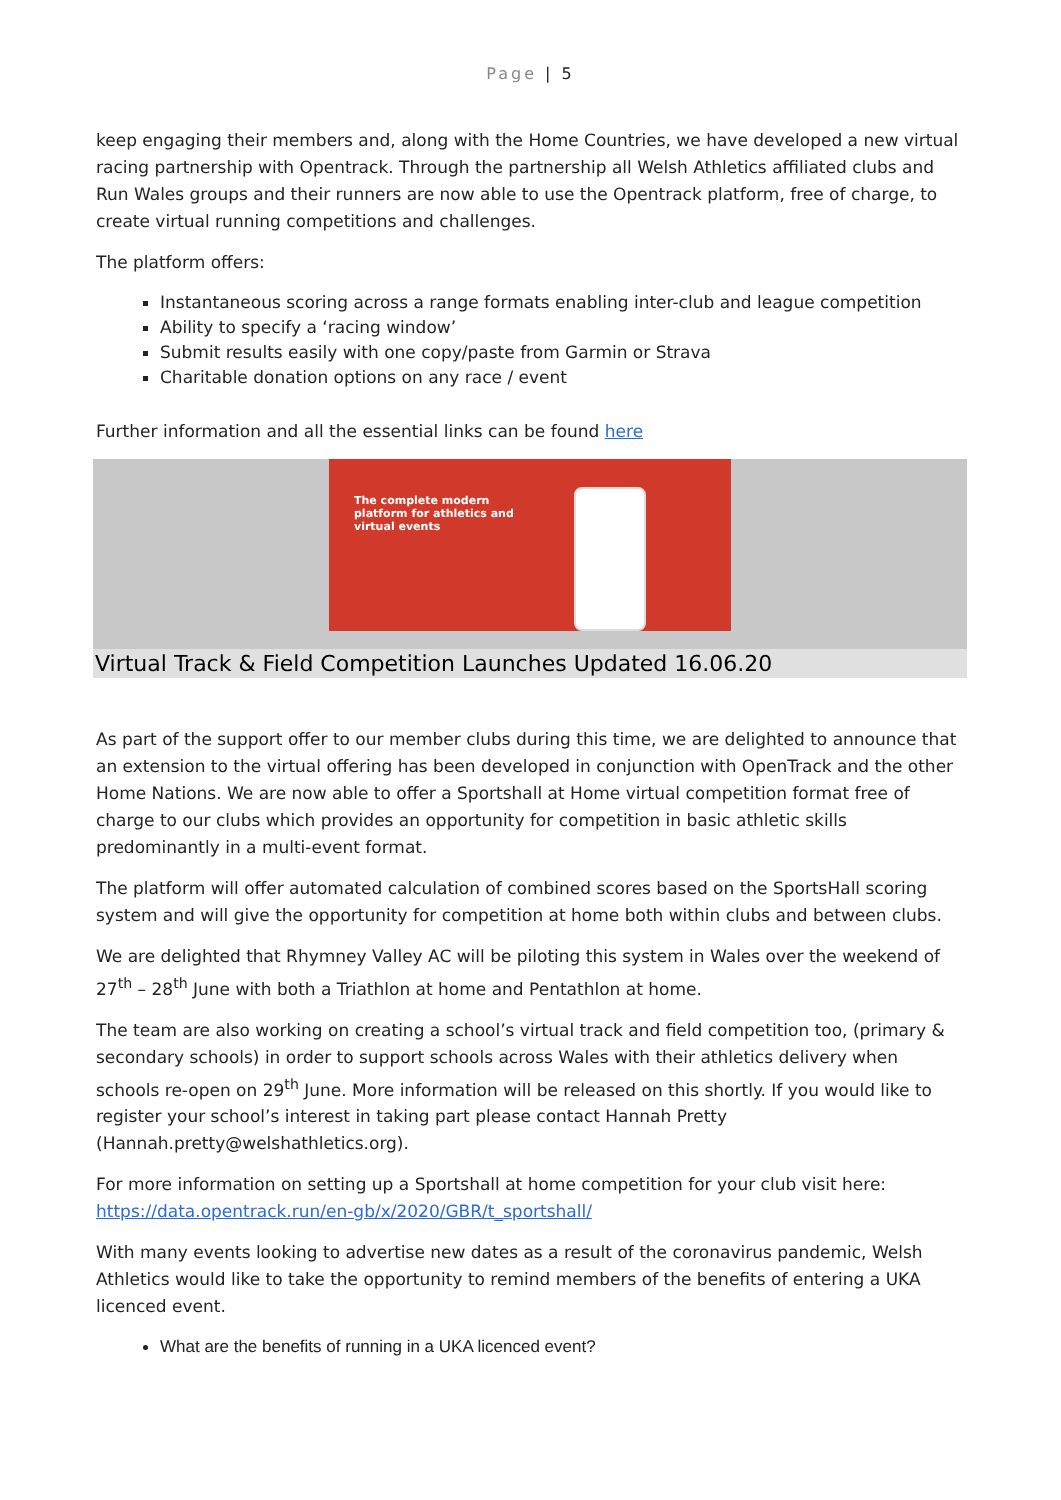Page | 5
keep engaging their members and, along with the Home Countries, we have developed a new virtual racing partnership with Opentrack. Through the partnership all Welsh Athletics affiliated clubs and Run Wales groups and their runners are now able to use the Opentrack platform, free of charge, to create virtual running competitions and challenges.
The platform offers:
Instantaneous scoring across a range formats enabling inter-club and league competition
Ability to specify a ‘racing window’
Submit results easily with one copy/paste from Garmin or Strava
Charitable donation options on any race / event
Further information and all the essential links can be found here
The complete modern
platform for athletics and
virtual events
Virtual Track & Field Competition Launches Updated 16.06.20
As part of the support offer to our member clubs during this time, we are delighted to announce that an extension to the virtual offering has been developed in conjunction with OpenTrack and the other Home Nations. We are now able to offer a Sportshall at Home virtual competition format free of charge to our clubs which provides an opportunity for competition in basic athletic skills predominantly in a multi-event format.
The platform will offer automated calculation of combined scores based on the SportsHall scoring system and will give the opportunity for competition at home both within clubs and between clubs.
We are delighted that Rhymney Valley AC will be piloting this system in Wales over the weekend of 27<sup>th</sup> – 28<sup>th</sup> June with both a Triathlon at home and Pentathlon at home.
The team are also working on creating a school’s virtual track and field competition too, (primary & secondary schools) in order to support schools across Wales with their athletics delivery when schools re-open on 29<sup>th</sup> June. More information will be released on this shortly. If you would like to register your school’s interest in taking part please contact Hannah Pretty (Hannah.pretty@welshathletics.org).
For more information on setting up a Sportshall at home competition for your club visit here: https://data.opentrack.run/en-gb/x/2020/GBR/t_sportshall/
With many events looking to advertise new dates as a result of the coronavirus pandemic, Welsh Athletics would like to take the opportunity to remind members of the benefits of entering a UKA licenced event.
What are the benefits of running in a UKA licenced event?